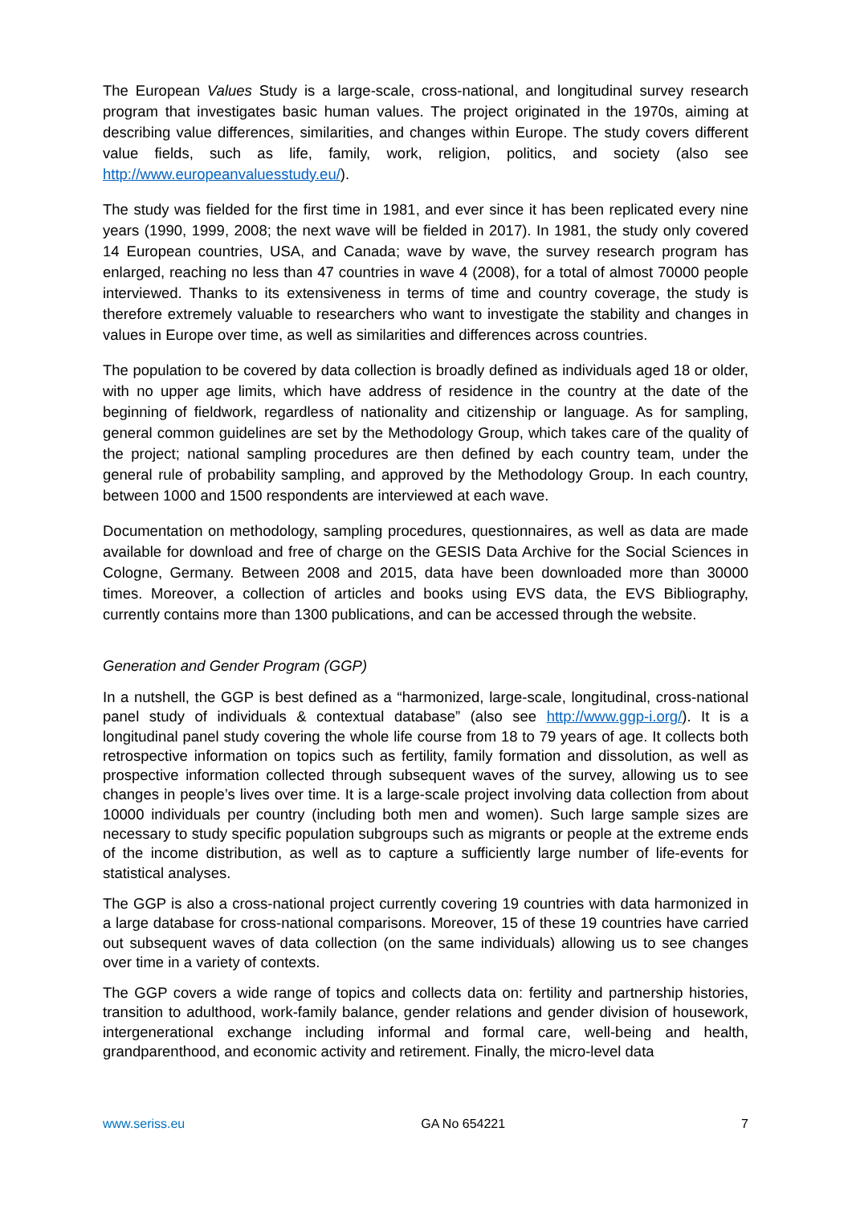The European Values Study is a large-scale, cross-national, and longitudinal survey research program that investigates basic human values. The project originated in the 1970s, aiming at describing value differences, similarities, and changes within Europe. The study covers different value fields, such as life, family, work, religion, politics, and society (also see http://www.europeanvaluesstudy.eu/).
The study was fielded for the first time in 1981, and ever since it has been replicated every nine years (1990, 1999, 2008; the next wave will be fielded in 2017). In 1981, the study only covered 14 European countries, USA, and Canada; wave by wave, the survey research program has enlarged, reaching no less than 47 countries in wave 4 (2008), for a total of almost 70000 people interviewed. Thanks to its extensiveness in terms of time and country coverage, the study is therefore extremely valuable to researchers who want to investigate the stability and changes in values in Europe over time, as well as similarities and differences across countries.
The population to be covered by data collection is broadly defined as individuals aged 18 or older, with no upper age limits, which have address of residence in the country at the date of the beginning of fieldwork, regardless of nationality and citizenship or language. As for sampling, general common guidelines are set by the Methodology Group, which takes care of the quality of the project; national sampling procedures are then defined by each country team, under the general rule of probability sampling, and approved by the Methodology Group. In each country, between 1000 and 1500 respondents are interviewed at each wave.
Documentation on methodology, sampling procedures, questionnaires, as well as data are made available for download and free of charge on the GESIS Data Archive for the Social Sciences in Cologne, Germany. Between 2008 and 2015, data have been downloaded more than 30000 times. Moreover, a collection of articles and books using EVS data, the EVS Bibliography, currently contains more than 1300 publications, and can be accessed through the website.
Generation and Gender Program (GGP)
In a nutshell, the GGP is best defined as a “harmonized, large-scale, longitudinal, cross-national panel study of individuals & contextual database” (also see http://www.ggp-i.org/). It is a longitudinal panel study covering the whole life course from 18 to 79 years of age. It collects both retrospective information on topics such as fertility, family formation and dissolution, as well as prospective information collected through subsequent waves of the survey, allowing us to see changes in people’s lives over time. It is a large-scale project involving data collection from about 10000 individuals per country (including both men and women). Such large sample sizes are necessary to study specific population subgroups such as migrants or people at the extreme ends of the income distribution, as well as to capture a sufficiently large number of life-events for statistical analyses.
The GGP is also a cross-national project currently covering 19 countries with data harmonized in a large database for cross-national comparisons. Moreover, 15 of these 19 countries have carried out subsequent waves of data collection (on the same individuals) allowing us to see changes over time in a variety of contexts.
The GGP covers a wide range of topics and collects data on: fertility and partnership histories, transition to adulthood, work-family balance, gender relations and gender division of housework, intergenerational exchange including informal and formal care, well-being and health, grandparenthood, and economic activity and retirement. Finally, the micro-level data
www.seriss.eu GA No 654221 7